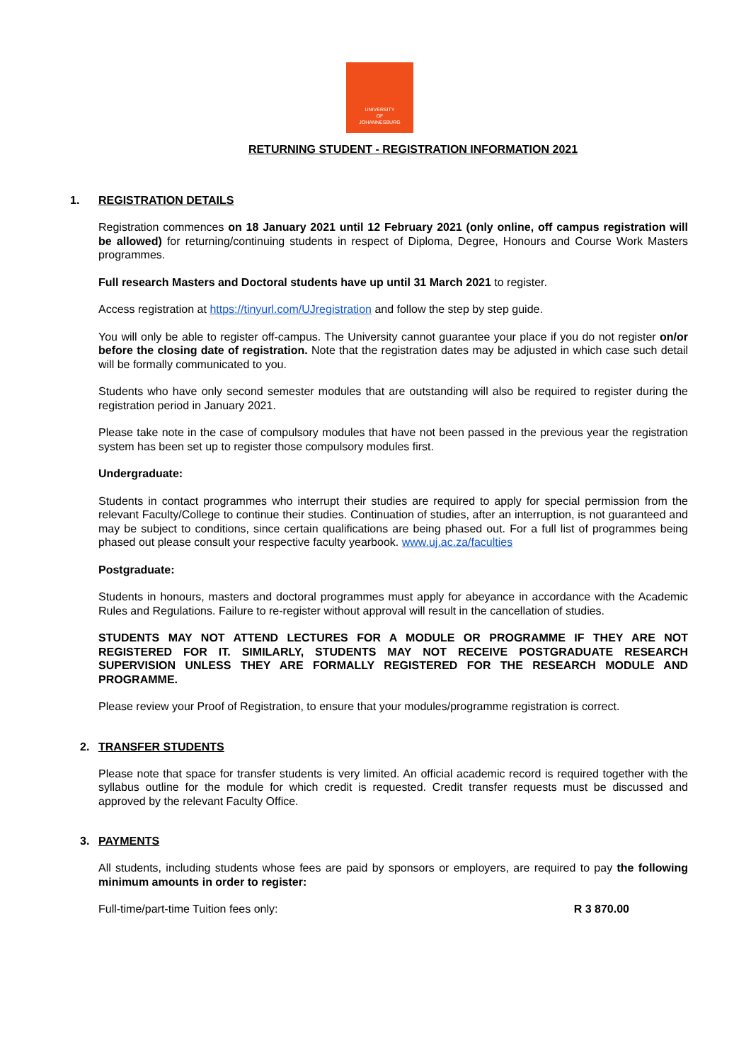UNIVERSITY
OF
JOHANNESBURG
RETURNING STUDENT - REGISTRATION INFORMATION 2021
1. REGISTRATION DETAILS
Registration commences on 18 January 2021 until 12 February 2021 (only online, off campus registration will be allowed) for returning/continuing students in respect of Diploma, Degree, Honours and Course Work Masters programmes.
Full research Masters and Doctoral students have up until 31 March 2021 to register.
Access registration at https://tinyurl.com/UJregistration and follow the step by step guide.
You will only be able to register off-campus. The University cannot guarantee your place if you do not register on/or before the closing date of registration. Note that the registration dates may be adjusted in which case such detail will be formally communicated to you.
Students who have only second semester modules that are outstanding will also be required to register during the registration period in January 2021.
Please take note in the case of compulsory modules that have not been passed in the previous year the registration system has been set up to register those compulsory modules first.
Undergraduate:
Students in contact programmes who interrupt their studies are required to apply for special permission from the relevant Faculty/College to continue their studies. Continuation of studies, after an interruption, is not guaranteed and may be subject to conditions, since certain qualifications are being phased out. For a full list of programmes being phased out please consult your respective faculty yearbook. www.uj.ac.za/faculties
Postgraduate:
Students in honours, masters and doctoral programmes must apply for abeyance in accordance with the Academic Rules and Regulations. Failure to re-register without approval will result in the cancellation of studies.
STUDENTS MAY NOT ATTEND LECTURES FOR A MODULE OR PROGRAMME IF THEY ARE NOT REGISTERED FOR IT. SIMILARLY, STUDENTS MAY NOT RECEIVE POSTGRADUATE RESEARCH SUPERVISION UNLESS THEY ARE FORMALLY REGISTERED FOR THE RESEARCH MODULE AND PROGRAMME.
Please review your Proof of Registration, to ensure that your modules/programme registration is correct.
2. TRANSFER STUDENTS
Please note that space for transfer students is very limited. An official academic record is required together with the syllabus outline for the module for which credit is requested. Credit transfer requests must be discussed and approved by the relevant Faculty Office.
3. PAYMENTS
All students, including students whose fees are paid by sponsors or employers, are required to pay the following minimum amounts in order to register:
Full-time/part-time Tuition fees only: R 3 870.00